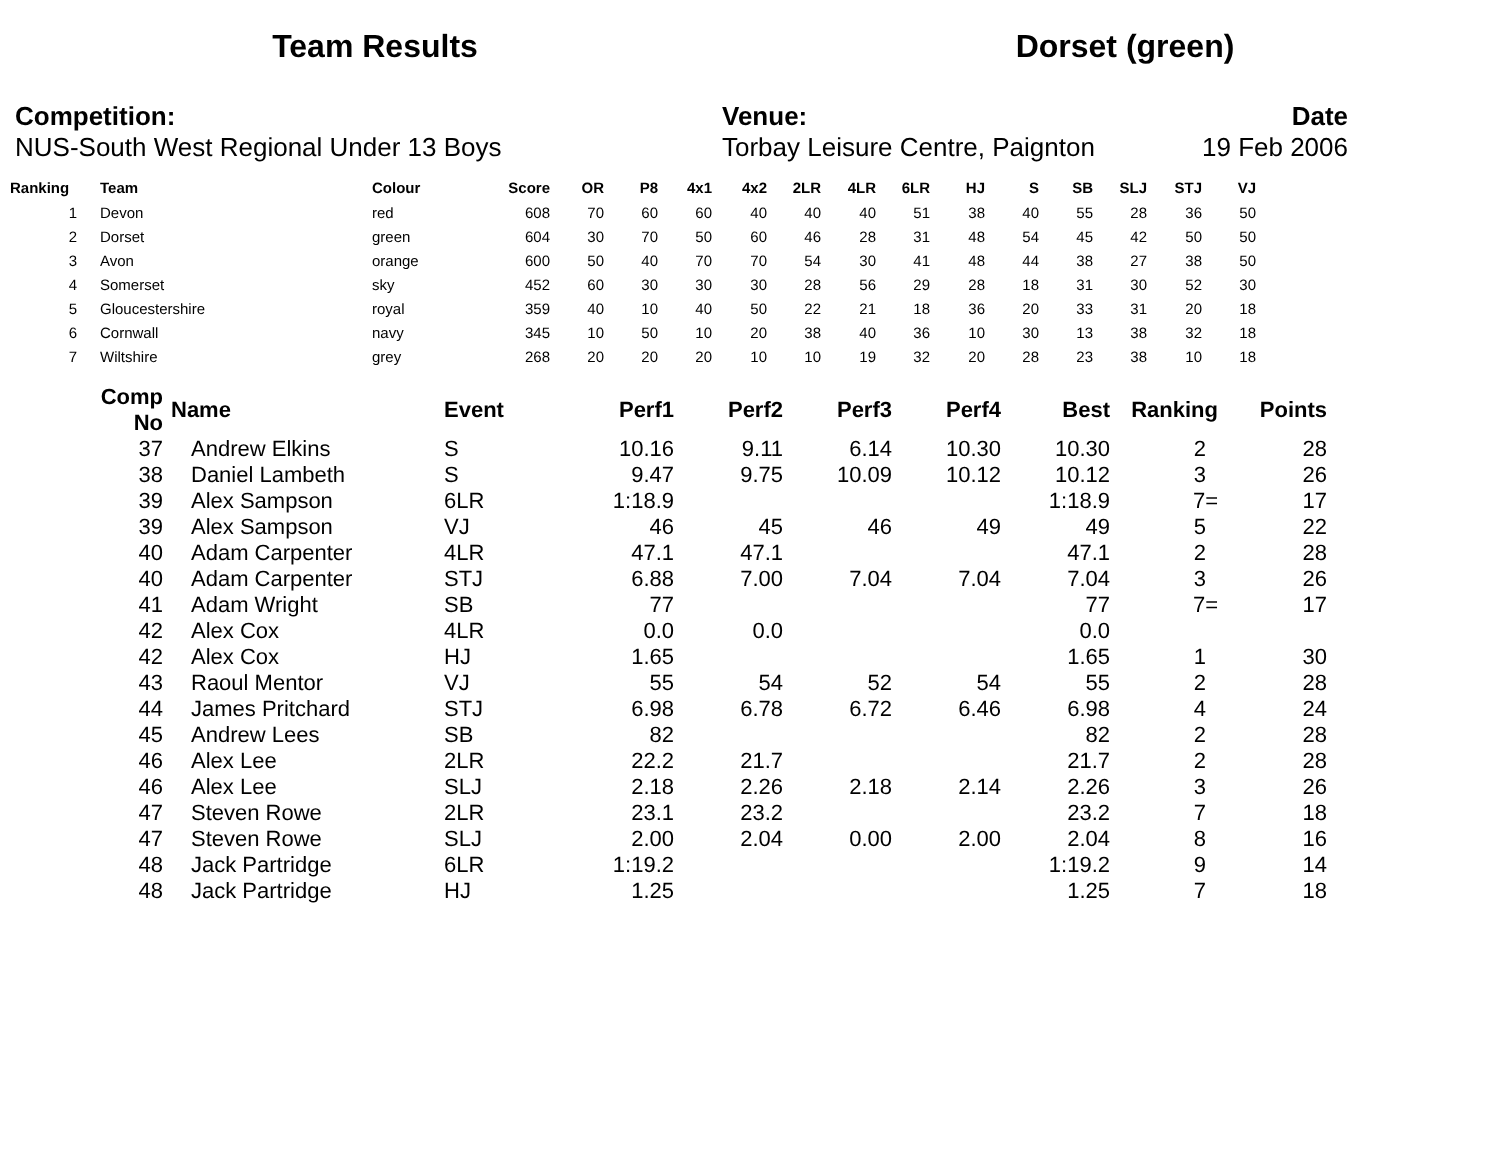Team Results Dorset (green)
Competition:
NUS-South West Regional Under 13 Boys
Venue:
Torbay Leisure Centre, Paignton
Date
19 Feb 2006
| Ranking | Team | Colour | Score | OR | P8 | 4x1 | 4x2 | 2LR | 4LR | 6LR | HJ | S | SB | SLJ | STJ | VJ |
| --- | --- | --- | --- | --- | --- | --- | --- | --- | --- | --- | --- | --- | --- | --- | --- | --- |
| 1 | Devon | red | 608 | 70 | 60 | 60 | 40 | 40 | 40 | 51 | 38 | 40 | 55 | 28 | 36 | 50 |
| 2 | Dorset | green | 604 | 30 | 70 | 50 | 60 | 46 | 28 | 31 | 48 | 54 | 45 | 42 | 50 | 50 |
| 3 | Avon | orange | 600 | 50 | 40 | 70 | 70 | 54 | 30 | 41 | 48 | 44 | 38 | 27 | 38 | 50 |
| 4 | Somerset | sky | 452 | 60 | 30 | 30 | 30 | 28 | 56 | 29 | 28 | 18 | 31 | 30 | 52 | 30 |
| 5 | Gloucestershire | royal | 359 | 40 | 10 | 40 | 50 | 22 | 21 | 18 | 36 | 20 | 33 | 31 | 20 | 18 |
| 6 | Cornwall | navy | 345 | 10 | 50 | 10 | 20 | 38 | 40 | 36 | 10 | 30 | 13 | 38 | 32 | 18 |
| 7 | Wiltshire | grey | 268 | 20 | 20 | 20 | 10 | 10 | 19 | 32 | 20 | 28 | 23 | 38 | 10 | 18 |
| Comp No | Name | Event | Perf1 | Perf2 | Perf3 | Perf4 | Best | Ranking | Points |
| --- | --- | --- | --- | --- | --- | --- | --- | --- | --- |
| 37 | Andrew Elkins | S | 10.16 | 9.11 | 6.14 | 10.30 | 10.30 | 2 | 28 |
| 38 | Daniel Lambeth | S | 9.47 | 9.75 | 10.09 | 10.12 | 10.12 | 3 | 26 |
| 39 | Alex Sampson | 6LR | 1:18.9 | | | | 1:18.9 | 7= | 17 |
| 39 | Alex Sampson | VJ | 46 | 45 | 46 | 49 | 49 | 5 | 22 |
| 40 | Adam Carpenter | 4LR | 47.1 | 47.1 | | | 47.1 | 2 | 28 |
| 40 | Adam Carpenter | STJ | 6.88 | 7.00 | 7.04 | 7.04 | 7.04 | 3 | 26 |
| 41 | Adam Wright | SB | 77 | | | | 77 | 7= | 17 |
| 42 | Alex Cox | 4LR | 0.0 | 0.0 | | | 0.0 | | |
| 42 | Alex Cox | HJ | 1.65 | | | | 1.65 | 1 | 30 |
| 43 | Raoul Mentor | VJ | 55 | 54 | 52 | 54 | 55 | 2 | 28 |
| 44 | James Pritchard | STJ | 6.98 | 6.78 | 6.72 | 6.46 | 6.98 | 4 | 24 |
| 45 | Andrew Lees | SB | 82 | | | | 82 | 2 | 28 |
| 46 | Alex Lee | 2LR | 22.2 | 21.7 | | | 21.7 | 2 | 28 |
| 46 | Alex Lee | SLJ | 2.18 | 2.26 | 2.18 | 2.14 | 2.26 | 3 | 26 |
| 47 | Steven Rowe | 2LR | 23.1 | 23.2 | | | 23.2 | 7 | 18 |
| 47 | Steven Rowe | SLJ | 2.00 | 2.04 | 0.00 | 2.00 | 2.04 | 8 | 16 |
| 48 | Jack Partridge | 6LR | 1:19.2 | | | | 1:19.2 | 9 | 14 |
| 48 | Jack Partridge | HJ | 1.25 | | | | 1.25 | 7 | 18 |